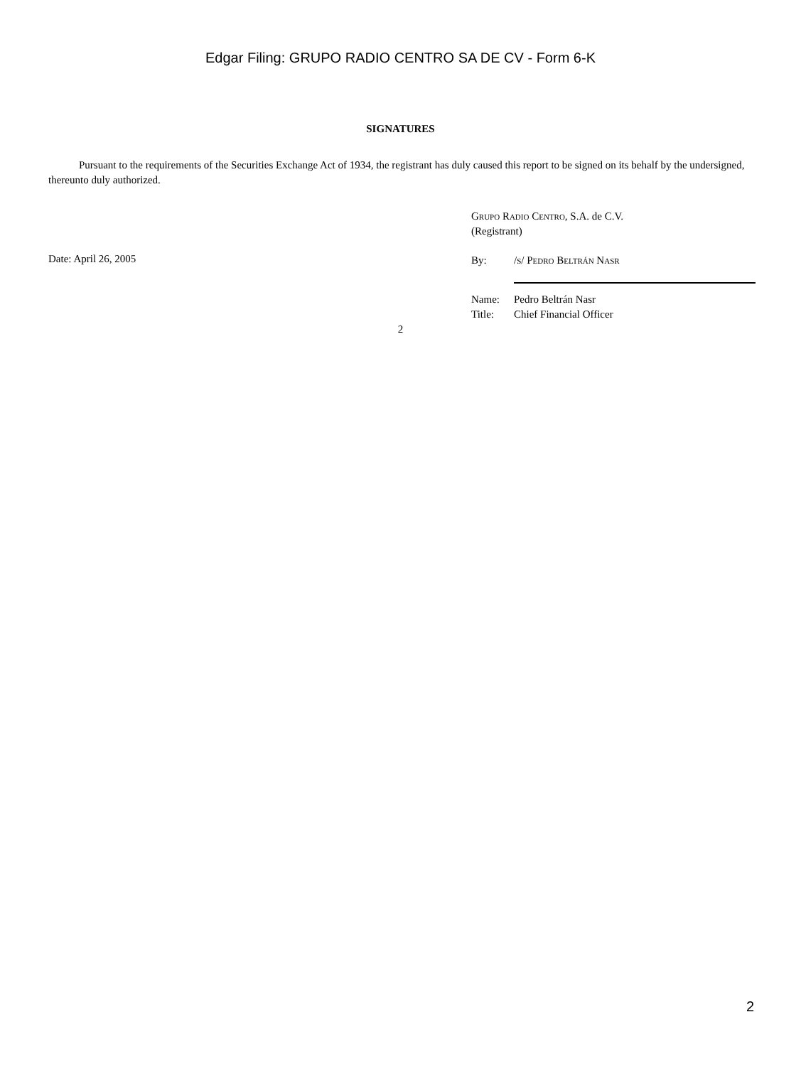Edgar Filing: GRUPO RADIO CENTRO SA DE CV - Form 6-K
SIGNATURES
Pursuant to the requirements of the Securities Exchange Act of 1934, the registrant has duly caused this report to be signed on its behalf by the undersigned, thereunto duly authorized.
Date: April 26, 2005
Grupo Radio Centro, S.A. de C.V.
(Registrant)
By: /s/ Pedro Beltrán Nasr
Name: Pedro Beltrán Nasr
Title: Chief Financial Officer
2
2